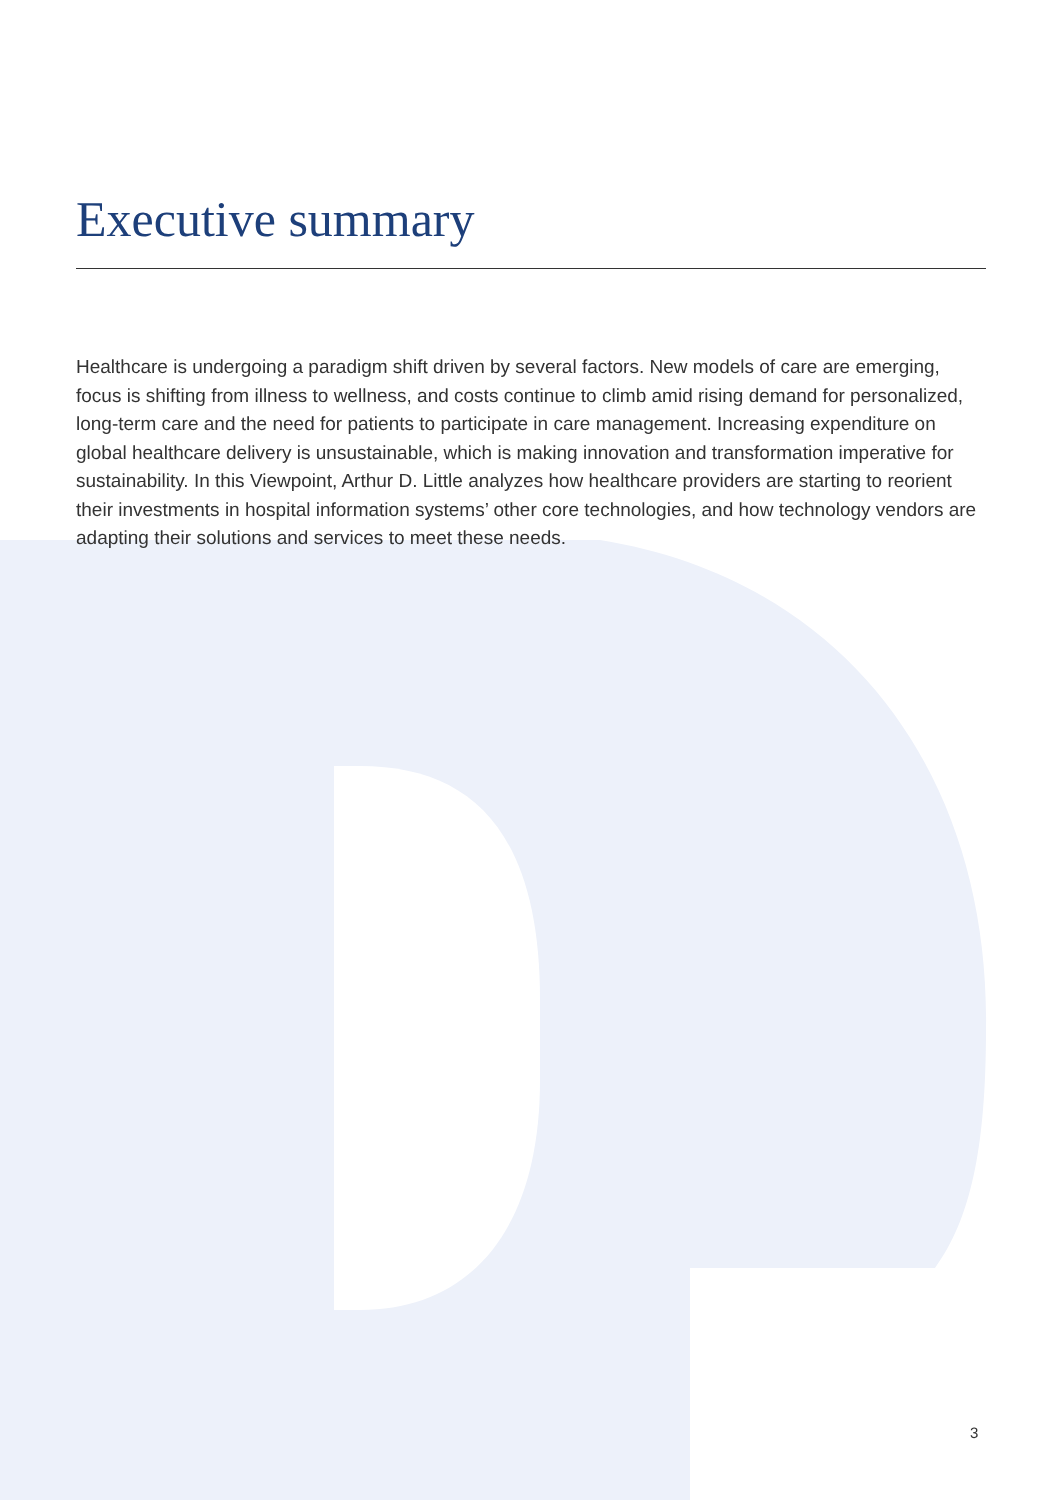Executive summary
Healthcare is undergoing a paradigm shift driven by several factors. New models of care are emerging, focus is shifting from illness to wellness, and costs continue to climb amid rising demand for personalized, long-term care and the need for patients to participate in care management. Increasing expenditure on global healthcare delivery is unsustainable, which is making innovation and transformation imperative for sustainability. In this Viewpoint, Arthur D. Little analyzes how healthcare providers are starting to reorient their investments in hospital information systems’ other core technologies, and how technology vendors are adapting their solutions and services to meet these needs.
3